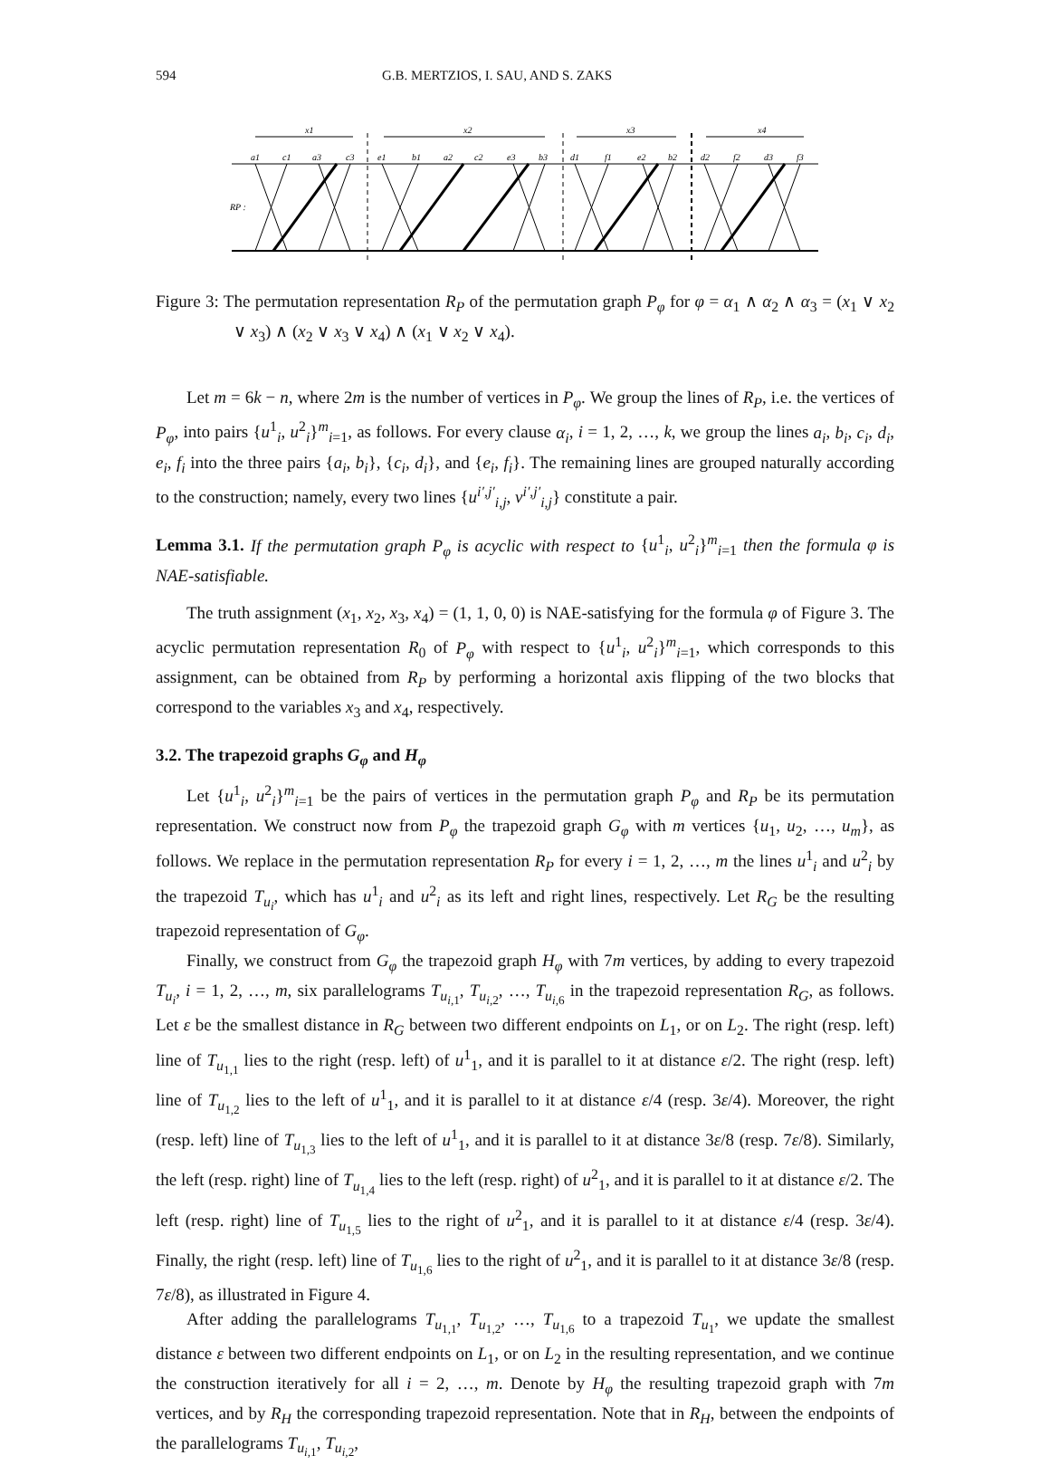594 G.B. MERTZIOS, I. SAU, AND S. ZAKS
x1
x2
x3
x4
a1
c1
a3
c3
e1
b1
a2
c2
e3
b3
d1
f1
e2
b2
d2
f2
d3
f3
RP :
Figure 3: The permutation representation R<sub>P</sub> of the permutation graph P<sub>φ</sub> for φ = α<sub>1</sub> ∧ α<sub>2</sub> ∧ α<sub>3</sub> = (x<sub>1</sub> ∨ x<sub>2</sub> ∨ x<sub>3</sub>) ∧ (x<sub>2</sub> ∨ x<sub>3</sub> ∨ x<sub>4</sub>) ∧ (x<sub>1</sub> ∨ x<sub>2</sub> ∨ x<sub>4</sub>).
Let m = 6k − n, where 2m is the number of vertices in P<sub>φ</sub>. We group the lines of R<sub>P</sub>, i.e. the vertices of P<sub>φ</sub>, into pairs {u<sup>1</sup><sub>i</sub>, u<sup>2</sup><sub>i</sub>}<sup>m</sup><sub>i=1</sub>, as follows. For every clause α<sub>i</sub>, i = 1, 2, …, k, we group the lines a<sub>i</sub>, b<sub>i</sub>, c<sub>i</sub>, d<sub>i</sub>, e<sub>i</sub>, f<sub>i</sub> into the three pairs {a<sub>i</sub>, b<sub>i</sub>}, {c<sub>i</sub>, d<sub>i</sub>}, and {e<sub>i</sub>, f<sub>i</sub>}. The remaining lines are grouped naturally according to the construction; namely, every two lines {u<sup>i′,j′</sup><sub>i,j</sub>, v<sup>i′,j′</sup><sub>i,j</sub>} constitute a pair.
Lemma 3.1. If the permutation graph P<sub>φ</sub> is acyclic with respect to {u<sup>1</sup><sub>i</sub>, u<sup>2</sup><sub>i</sub>}<sup>m</sup><sub>i=1</sub> then the formula φ is NAE-satisfiable.
The truth assignment (x<sub>1</sub>, x<sub>2</sub>, x<sub>3</sub>, x<sub>4</sub>) = (1, 1, 0, 0) is NAE-satisfying for the formula φ of Figure 3. The acyclic permutation representation R<sub>0</sub> of P<sub>φ</sub> with respect to {u<sup>1</sup><sub>i</sub>, u<sup>2</sup><sub>i</sub>}<sup>m</sup><sub>i=1</sub>, which corresponds to this assignment, can be obtained from R<sub>P</sub> by performing a horizontal axis flipping of the two blocks that correspond to the variables x<sub>3</sub> and x<sub>4</sub>, respectively.
3.2. The trapezoid graphs G<sub>φ</sub> and H<sub>φ</sub>
Let {u<sup>1</sup><sub>i</sub>, u<sup>2</sup><sub>i</sub>}<sup>m</sup><sub>i=1</sub> be the pairs of vertices in the permutation graph P<sub>φ</sub> and R<sub>P</sub> be its permutation representation. We construct now from P<sub>φ</sub> the trapezoid graph G<sub>φ</sub> with m vertices {u<sub>1</sub>, u<sub>2</sub>, …, u<sub>m</sub>}, as follows. We replace in the permutation representation R<sub>P</sub> for every i = 1, 2, …, m the lines u<sup>1</sup><sub>i</sub> and u<sup>2</sup><sub>i</sub> by the trapezoid T<sub>u<sub>i</sub></sub>, which has u<sup>1</sup><sub>i</sub> and u<sup>2</sup><sub>i</sub> as its left and right lines, respectively. Let R<sub>G</sub> be the resulting trapezoid representation of G<sub>φ</sub>.
Finally, we construct from G<sub>φ</sub> the trapezoid graph H<sub>φ</sub> with 7m vertices, by adding to every trapezoid T<sub>u<sub>i</sub></sub>, i = 1, 2, …, m, six parallelograms T<sub>u<sub>i,1</sub></sub>, T<sub>u<sub>i,2</sub></sub>, …, T<sub>u<sub>i,6</sub></sub> in the trapezoid representation R<sub>G</sub>, as follows. Let ε be the smallest distance in R<sub>G</sub> between two different endpoints on L<sub>1</sub>, or on L<sub>2</sub>. The right (resp. left) line of T<sub>u<sub>1,1</sub></sub> lies to the right (resp. left) of u<sup>1</sup><sub>1</sub>, and it is parallel to it at distance ε/2. The right (resp. left) line of T<sub>u<sub>1,2</sub></sub> lies to the left of u<sup>1</sup><sub>1</sub>, and it is parallel to it at distance ε/4 (resp. 3ε/4). Moreover, the right (resp. left) line of T<sub>u<sub>1,3</sub></sub> lies to the left of u<sup>1</sup><sub>1</sub>, and it is parallel to it at distance 3ε/8 (resp. 7ε/8). Similarly, the left (resp. right) line of T<sub>u<sub>1,4</sub></sub> lies to the left (resp. right) of u<sup>2</sup><sub>1</sub>, and it is parallel to it at distance ε/2. The left (resp. right) line of T<sub>u<sub>1,5</sub></sub> lies to the right of u<sup>2</sup><sub>1</sub>, and it is parallel to it at distance ε/4 (resp. 3ε/4). Finally, the right (resp. left) line of T<sub>u<sub>1,6</sub></sub> lies to the right of u<sup>2</sup><sub>1</sub>, and it is parallel to it at distance 3ε/8 (resp. 7ε/8), as illustrated in Figure 4.
After adding the parallelograms T<sub>u<sub>1,1</sub></sub>, T<sub>u<sub>1,2</sub></sub>, …, T<sub>u<sub>1,6</sub></sub> to a trapezoid T<sub>u<sub>1</sub></sub>, we update the smallest distance ε between two different endpoints on L<sub>1</sub>, or on L<sub>2</sub> in the resulting representation, and we continue the construction iteratively for all i = 2, …, m. Denote by H<sub>φ</sub> the resulting trapezoid graph with 7m vertices, and by R<sub>H</sub> the corresponding trapezoid representation. Note that in R<sub>H</sub>, between the endpoints of the parallelograms T<sub>u<sub>i,1</sub></sub>, T<sub>u<sub>i,2</sub></sub>,